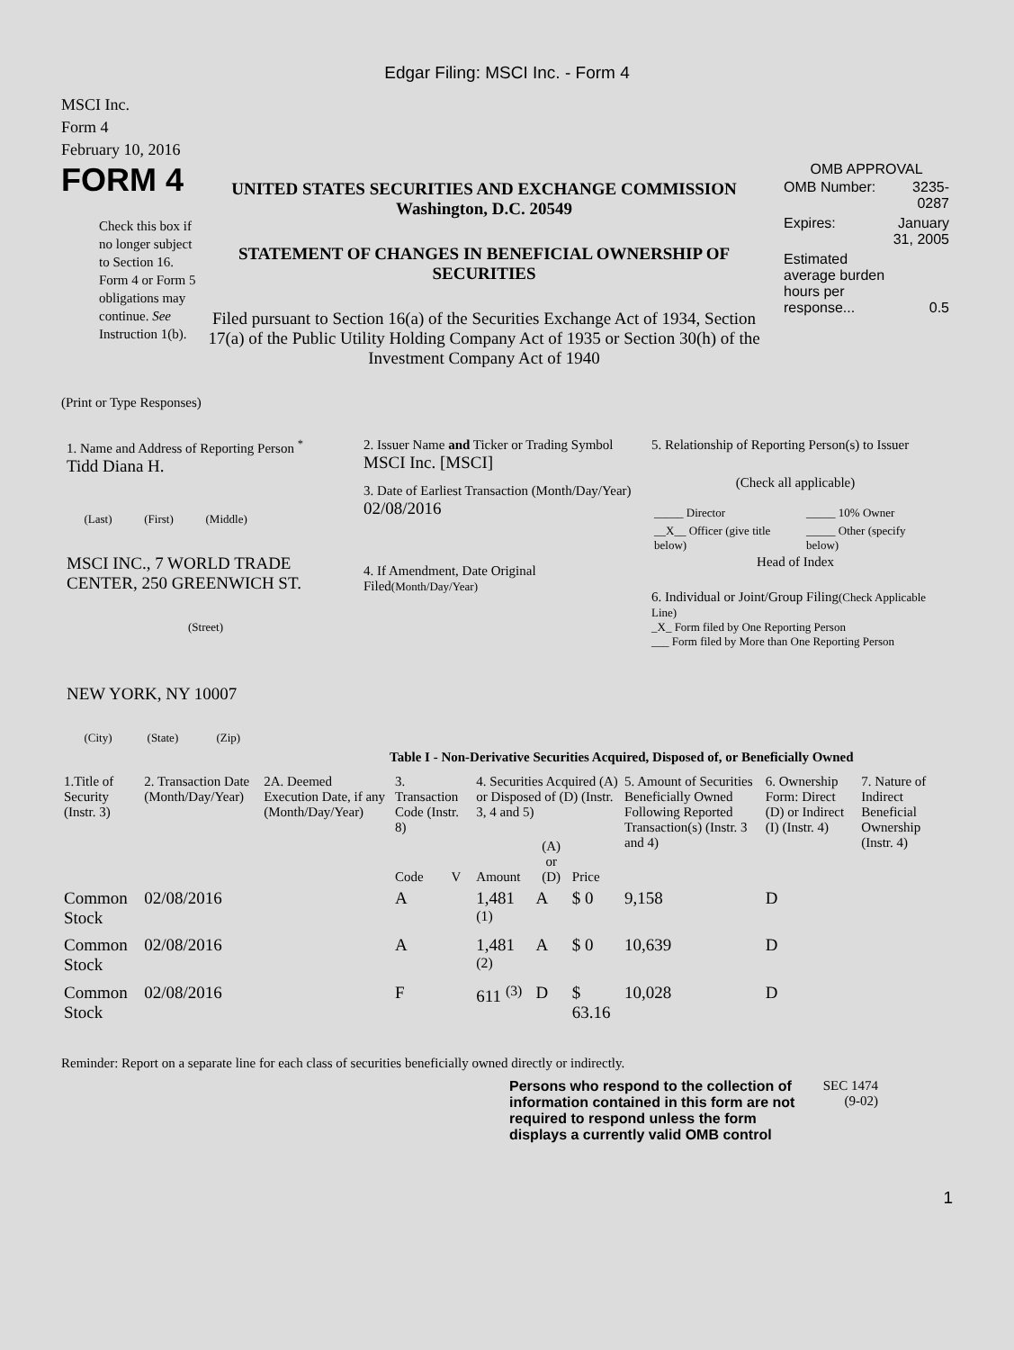Edgar Filing: MSCI Inc. - Form 4
MSCI Inc.
Form 4
February 10, 2016
FORM 4
Check this box if no longer subject to Section 16. Form 4 or Form 5 obligations may continue. See Instruction 1(b).
UNITED STATES SECURITIES AND EXCHANGE COMMISSION
Washington, D.C. 20549
STATEMENT OF CHANGES IN BENEFICIAL OWNERSHIP OF SECURITIES
Filed pursuant to Section 16(a) of the Securities Exchange Act of 1934, Section 17(a) of the Public Utility Holding Company Act of 1935 or Section 30(h) of the Investment Company Act of 1940
OMB APPROVAL
| OMB Number: | 3235-0287 |
| Expires: | January 31, 2005 |
| Estimated average burden hours per response... | 0.5 |
(Print or Type Responses)
1. Name and Address of Reporting Person <sup>*</sup>
Tidd Diana H.
(Last) (First) (Middle)
MSCI INC., 7 WORLD TRADE CENTER, 250 GREENWICH ST.
(Street)
NEW YORK, NY 10007
(City) (State) (Zip)
2. Issuer Name and Ticker or Trading Symbol
MSCI Inc. [MSCI]
3. Date of Earliest Transaction (Month/Day/Year)
02/08/2016
4. If Amendment, Date Original Filed(Month/Day/Year)
5. Relationship of Reporting Person(s) to Issuer
(Check all applicable)
| _____ Director | _____ 10% Owner |
| __X__ Officer (give title below) | _____ Other (specify below) |
Head of Index
6. Individual or Joint/Group Filing(Check Applicable Line)
_X_ Form filed by One Reporting Person
___ Form filed by More than One Reporting Person
Table I - Non-Derivative Securities Acquired, Disposed of, or Beneficially Owned
| 1.Title of Security (Instr. 3) | 2. Transaction Date (Month/Day/Year) | 2A. Deemed Execution Date, if any (Month/Day/Year) | 3. Transaction Code (Instr. 8) | | 4. Securities Acquired (A) or Disposed of (D) (Instr. 3, 4 and 5) | | | 5. Amount of Securities Beneficially Owned Following Reported Transaction(s) (Instr. 3 and 4) | 6. Ownership Form: Direct (D) or Indirect (I) (Instr. 4) | 7. Nature of Indirect Beneficial Ownership (Instr. 4) |
| --- | --- | --- | --- | --- | --- | --- | --- | --- | --- | --- |
| | | | Code | V | Amount | (A) or (D) | Price | | | |
| Common Stock | 02/08/2016 | | A | | 1,481 <sup>(1)</sup> | A | $ 0 | 9,158 | D | |
| Common Stock | 02/08/2016 | | A | | 1,481 <sup>(2)</sup> | A | $ 0 | 10,639 | D | |
| Common Stock | 02/08/2016 | | F | | 611 <sup>(3)</sup> | D | $ 63.16 | 10,028 | D | |
Reminder: Report on a separate line for each class of securities beneficially owned directly or indirectly.
Persons who respond to the collection of information contained in this form are not required to respond unless the form displays a currently valid OMB control
SEC 1474 (9-02)
1